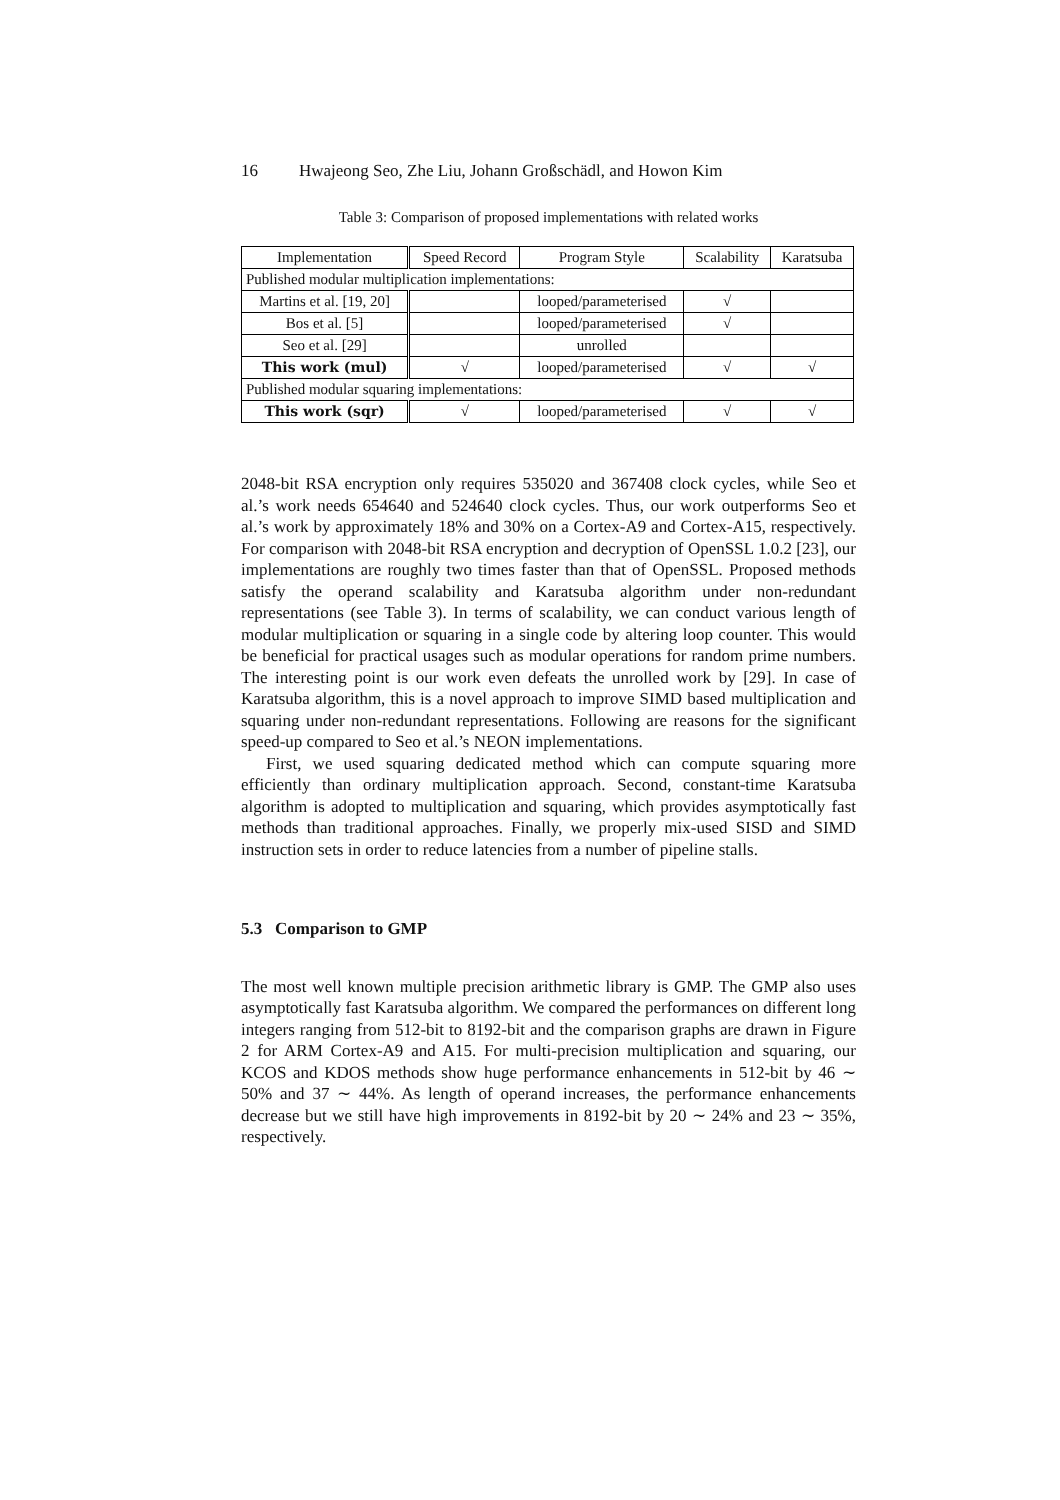16 Hwajeong Seo, Zhe Liu, Johann Großschädl, and Howon Kim
Table 3: Comparison of proposed implementations with related works
| Implementation | Speed Record | Program Style | Scalability | Karatsuba |
| --- | --- | --- | --- | --- |
| Published modular multiplication implementations: | | | | |
| Martins et al. [19, 20] | | looped/parameterised | √ | |
| Bos et al. [5] | | looped/parameterised | √ | |
| Seo et al. [29] | | unrolled | | |
| This work (mul) | √ | looped/parameterised | √ | √ |
| Published modular squaring implementations: | | | | |
| This work (sqr) | √ | looped/parameterised | √ | √ |
2048-bit RSA encryption only requires 535020 and 367408 clock cycles, while Seo et al.’s work needs 654640 and 524640 clock cycles. Thus, our work outperforms Seo et al.’s work by approximately 18% and 30% on a Cortex-A9 and Cortex-A15, respectively. For comparison with 2048-bit RSA encryption and decryption of OpenSSL 1.0.2 [23], our implementations are roughly two times faster than that of OpenSSL. Proposed methods satisfy the operand scalability and Karatsuba algorithm under non-redundant representations (see Table 3). In terms of scalability, we can conduct various length of modular multiplication or squaring in a single code by altering loop counter. This would be beneficial for practical usages such as modular operations for random prime numbers. The interesting point is our work even defeats the unrolled work by [29]. In case of Karatsuba algorithm, this is a novel approach to improve SIMD based multiplication and squaring under non-redundant representations. Following are reasons for the significant speed-up compared to Seo et al.’s NEON implementations.
First, we used squaring dedicated method which can compute squaring more efficiently than ordinary multiplication approach. Second, constant-time Karatsuba algorithm is adopted to multiplication and squaring, which provides asymptotically fast methods than traditional approaches. Finally, we properly mix-used SISD and SIMD instruction sets in order to reduce latencies from a number of pipeline stalls.
5.3 Comparison to GMP
The most well known multiple precision arithmetic library is GMP. The GMP also uses asymptotically fast Karatsuba algorithm. We compared the performances on different long integers ranging from 512-bit to 8192-bit and the comparison graphs are drawn in Figure 2 for ARM Cortex-A9 and A15. For multi-precision multiplication and squaring, our KCOS and KDOS methods show huge performance enhancements in 512-bit by 46 ∼ 50% and 37 ∼ 44%. As length of operand increases, the performance enhancements decrease but we still have high improvements in 8192-bit by 20 ∼ 24% and 23 ∼ 35%, respectively.